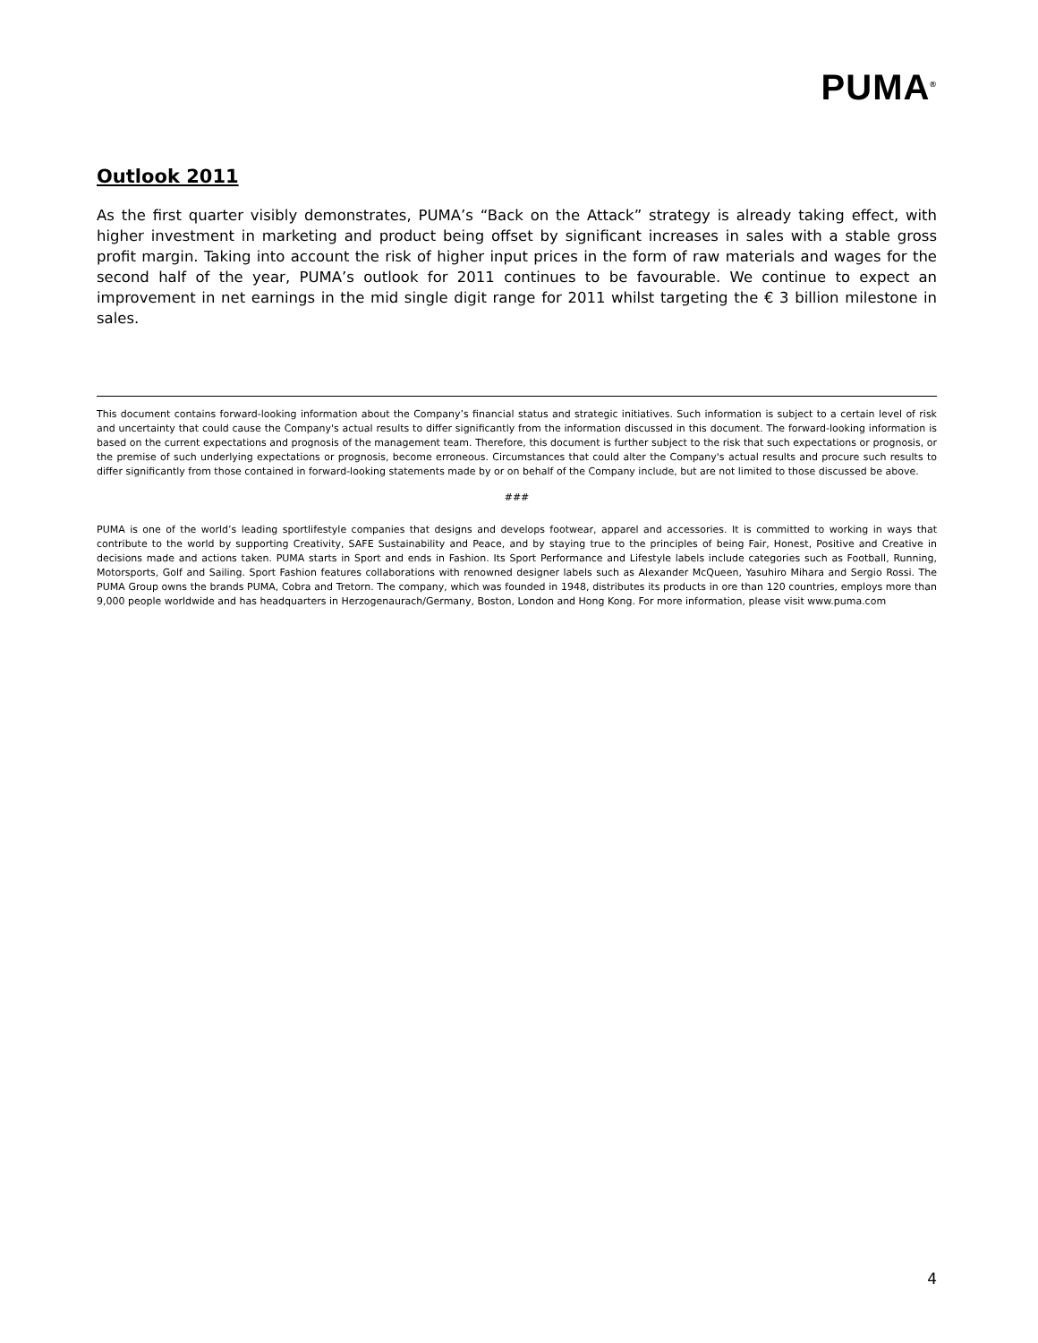PUMA<sup>®</sup>
Outlook 2011
As the first quarter visibly demonstrates, PUMA’s “Back on the Attack” strategy is already taking effect, with higher investment in marketing and product being offset by significant increases in sales with a stable gross profit margin. Taking into account the risk of higher input prices in the form of raw materials and wages for the second half of the year, PUMA’s outlook for 2011 continues to be favourable. We continue to expect an improvement in net earnings in the mid single digit range for 2011 whilst targeting the € 3 billion milestone in sales.
This document contains forward-looking information about the Company’s financial status and strategic initiatives. Such information is subject to a certain level of risk and uncertainty that could cause the Company's actual results to differ significantly from the information discussed in this document. The forward-looking information is based on the current expectations and prognosis of the management team. Therefore, this document is further subject to the risk that such expectations or prognosis, or the premise of such underlying expectations or prognosis, become erroneous. Circumstances that could alter the Company's actual results and procure such results to differ significantly from those contained in forward-looking statements made by or on behalf of the Company include, but are not limited to those discussed be above.
###
PUMA is one of the world’s leading sportlifestyle companies that designs and develops footwear, apparel and accessories. It is committed to working in ways that contribute to the world by supporting Creativity, SAFE Sustainability and Peace, and by staying true to the principles of being Fair, Honest, Positive and Creative in decisions made and actions taken. PUMA starts in Sport and ends in Fashion. Its Sport Performance and Lifestyle labels include categories such as Football, Running, Motorsports, Golf and Sailing. Sport Fashion features collaborations with renowned designer labels such as Alexander McQueen, Yasuhiro Mihara and Sergio Rossi. The PUMA Group owns the brands PUMA, Cobra and Tretorn. The company, which was founded in 1948, distributes its products in ore than 120 countries, employs more than 9,000 people worldwide and has headquarters in Herzogenaurach/Germany, Boston, London and Hong Kong. For more information, please visit www.puma.com
4